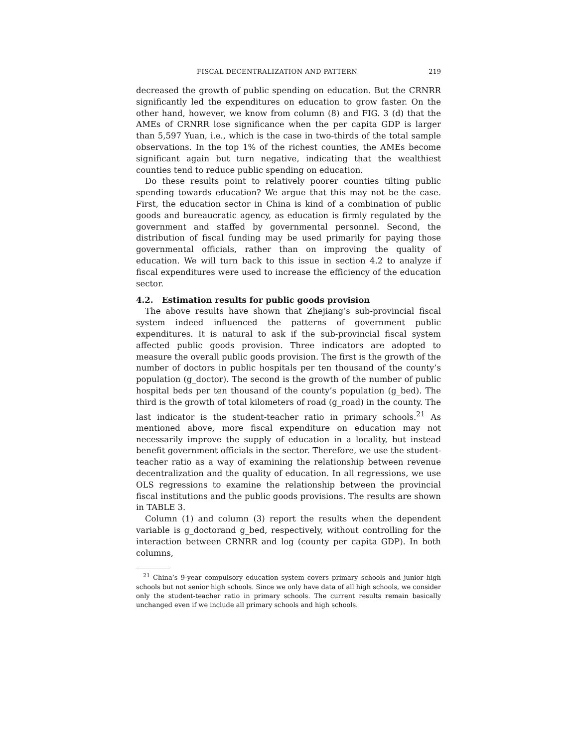FISCAL DECENTRALIZATION AND PATTERN 219
decreased the growth of public spending on education. But the CRNRR significantly led the expenditures on education to grow faster. On the other hand, however, we know from column (8) and FIG. 3 (d) that the AMEs of CRNRR lose significance when the per capita GDP is larger than 5,597 Yuan, i.e., which is the case in two-thirds of the total sample observations. In the top 1% of the richest counties, the AMEs become significant again but turn negative, indicating that the wealthiest counties tend to reduce public spending on education.
Do these results point to relatively poorer counties tilting public spending towards education? We argue that this may not be the case. First, the education sector in China is kind of a combination of public goods and bureaucratic agency, as education is firmly regulated by the government and staffed by governmental personnel. Second, the distribution of fiscal funding may be used primarily for paying those governmental officials, rather than on improving the quality of education. We will turn back to this issue in section 4.2 to analyze if fiscal expenditures were used to increase the efficiency of the education sector.
4.2. Estimation results for public goods provision
The above results have shown that Zhejiang’s sub-provincial fiscal system indeed influenced the patterns of government public expenditures. It is natural to ask if the sub-provincial fiscal system affected public goods provision. Three indicators are adopted to measure the overall public goods provision. The first is the growth of the number of doctors in public hospitals per ten thousand of the county’s population (g_doctor). The second is the growth of the number of public hospital beds per ten thousand of the county’s population (g_bed). The third is the growth of total kilometers of road (g_road) in the county. The last indicator is the student-teacher ratio in primary schools.<sup>21</sup> As mentioned above, more fiscal expenditure on education may not necessarily improve the supply of education in a locality, but instead benefit government officials in the sector. Therefore, we use the student-teacher ratio as a way of examining the relationship between revenue decentralization and the quality of education. In all regressions, we use OLS regressions to examine the relationship between the provincial fiscal institutions and the public goods provisions. The results are shown in TABLE 3.
Column (1) and column (3) report the results when the dependent variable is g_doctorand g_bed, respectively, without controlling for the interaction between CRNRR and log (county per capita GDP). In both columns,
<sup>21</sup> China’s 9-year compulsory education system covers primary schools and junior high schools but not senior high schools. Since we only have data of all high schools, we consider only the student-teacher ratio in primary schools. The current results remain basically unchanged even if we include all primary schools and high schools.